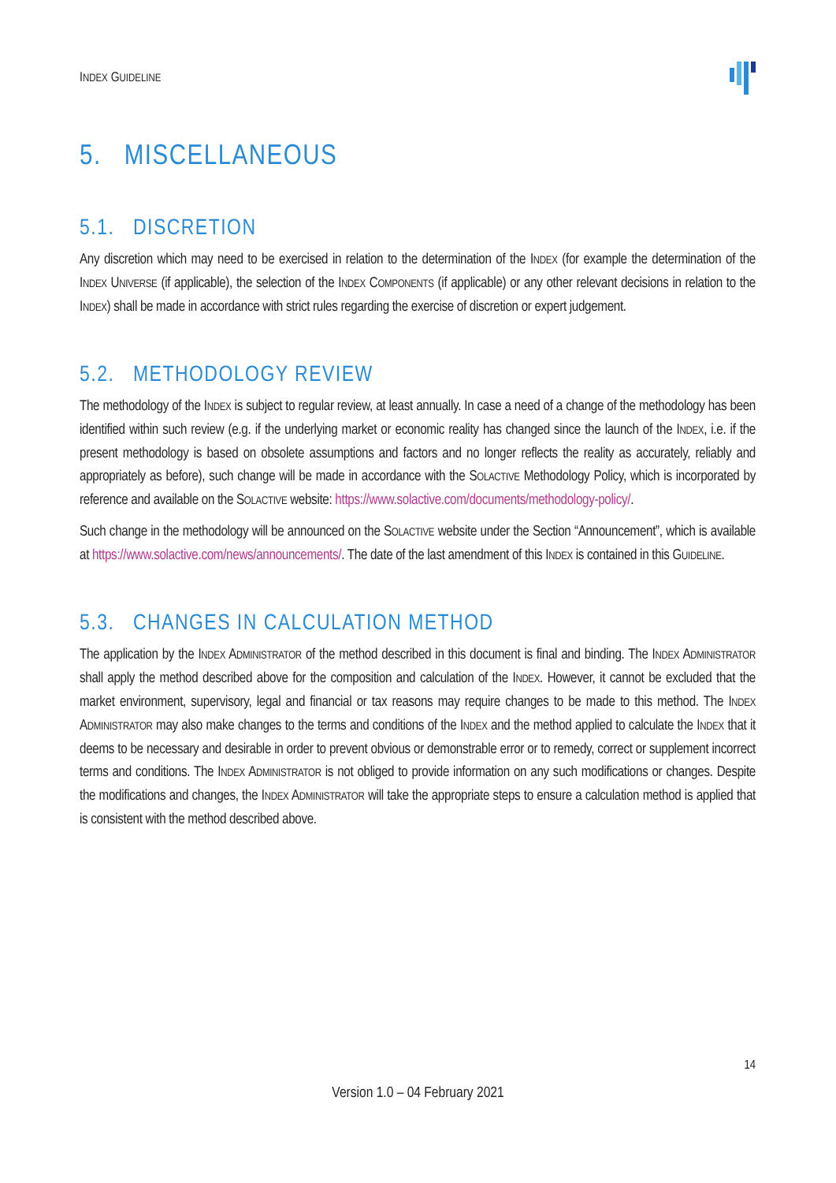INDEX GUIDELINE
5. MISCELLANEOUS
5.1. DISCRETION
Any discretion which may need to be exercised in relation to the determination of the INDEX (for example the determination of the INDEX UNIVERSE (if applicable), the selection of the INDEX COMPONENTS (if applicable) or any other relevant decisions in relation to the INDEX) shall be made in accordance with strict rules regarding the exercise of discretion or expert judgement.
5.2. METHODOLOGY REVIEW
The methodology of the INDEX is subject to regular review, at least annually. In case a need of a change of the methodology has been identified within such review (e.g. if the underlying market or economic reality has changed since the launch of the INDEX, i.e. if the present methodology is based on obsolete assumptions and factors and no longer reflects the reality as accurately, reliably and appropriately as before), such change will be made in accordance with the SOLACTIVE Methodology Policy, which is incorporated by reference and available on the SOLACTIVE website: https://www.solactive.com/documents/methodology-policy/.
Such change in the methodology will be announced on the SOLACTIVE website under the Section “Announcement”, which is available at https://www.solactive.com/news/announcements/. The date of the last amendment of this INDEX is contained in this GUIDELINE.
5.3. CHANGES IN CALCULATION METHOD
The application by the INDEX ADMINISTRATOR of the method described in this document is final and binding. The INDEX ADMINISTRATOR shall apply the method described above for the composition and calculation of the INDEX. However, it cannot be excluded that the market environment, supervisory, legal and financial or tax reasons may require changes to be made to this method. The INDEX ADMINISTRATOR may also make changes to the terms and conditions of the INDEX and the method applied to calculate the INDEX that it deems to be necessary and desirable in order to prevent obvious or demonstrable error or to remedy, correct or supplement incorrect terms and conditions. The INDEX ADMINISTRATOR is not obliged to provide information on any such modifications or changes. Despite the modifications and changes, the INDEX ADMINISTRATOR will take the appropriate steps to ensure a calculation method is applied that is consistent with the method described above.
14
Version 1.0 – 04 February 2021